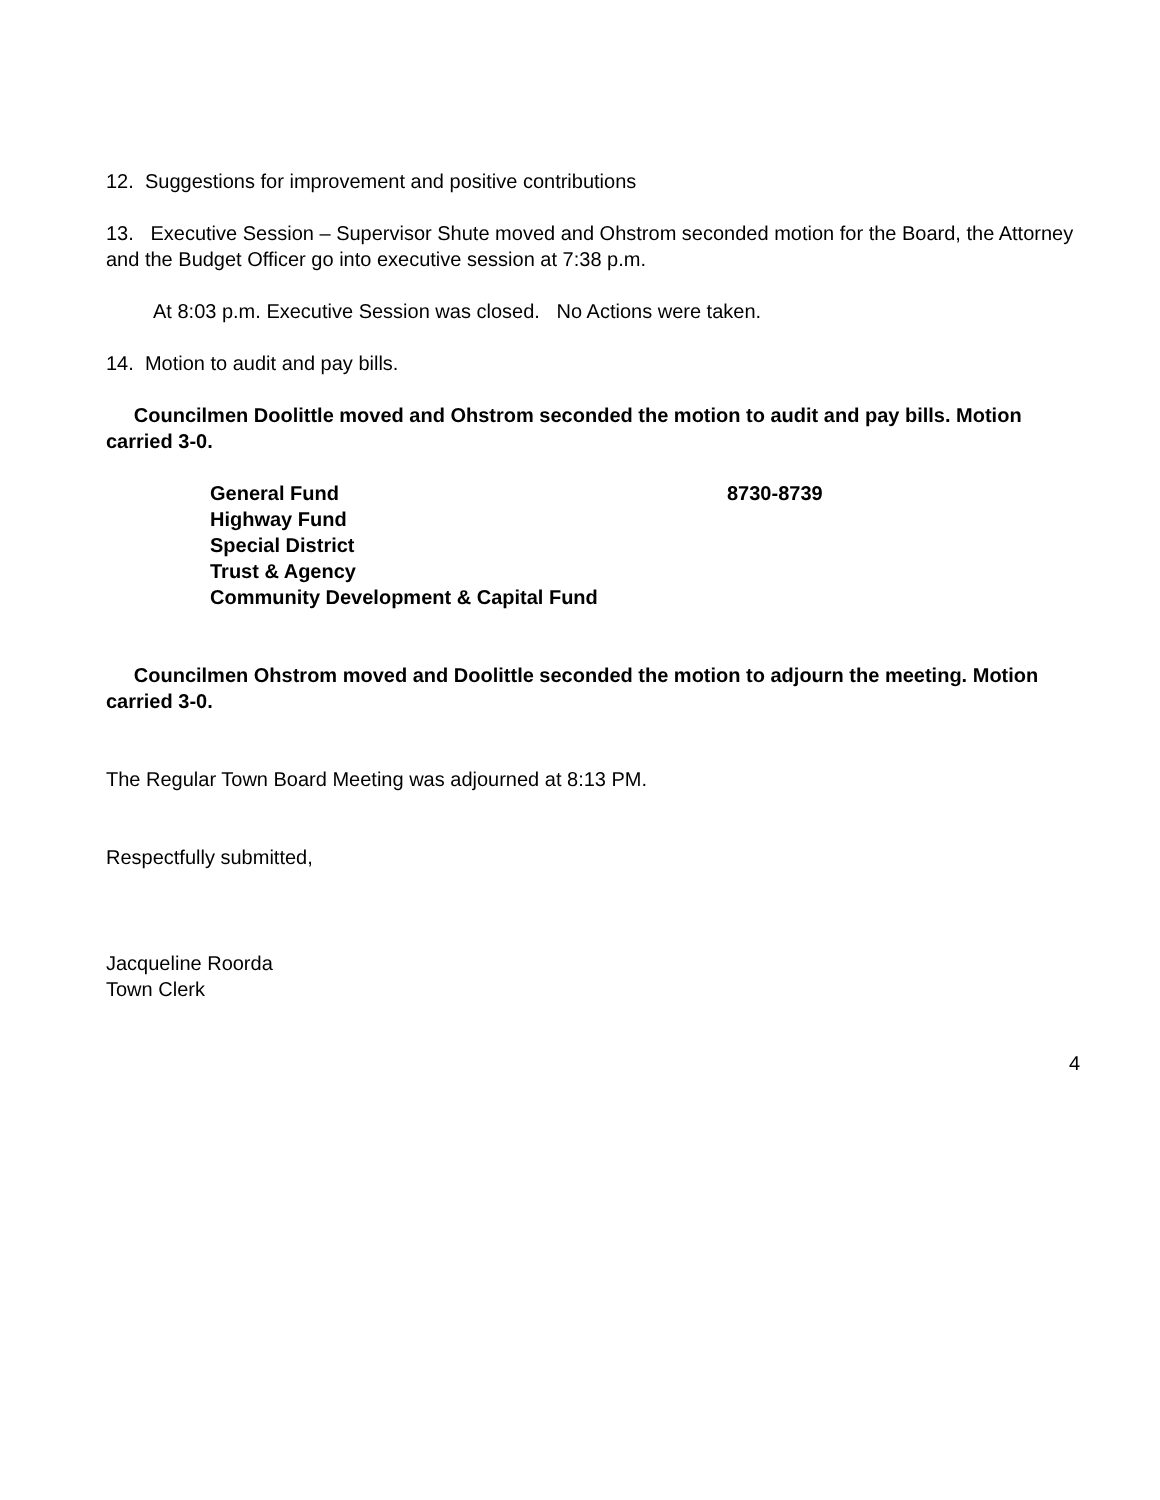12. Suggestions for improvement and positive contributions
13. Executive Session – Supervisor Shute moved and Ohstrom seconded motion for the Board, the Attorney and the Budget Officer go into executive session at 7:38 p.m.
At 8:03 p.m. Executive Session was closed. No Actions were taken.
14. Motion to audit and pay bills.
Councilmen Doolittle moved and Ohstrom seconded the motion to audit and pay bills. Motion carried 3-0.
| General Fund | 8730-8739 |
| Highway Fund | |
| Special District | |
| Trust & Agency | |
| Community Development & Capital Fund | |
Councilmen Ohstrom moved and Doolittle seconded the motion to adjourn the meeting. Motion carried 3-0.
The Regular Town Board Meeting was adjourned at 8:13 PM.
Respectfully submitted,
Jacqueline Roorda
Town Clerk
4